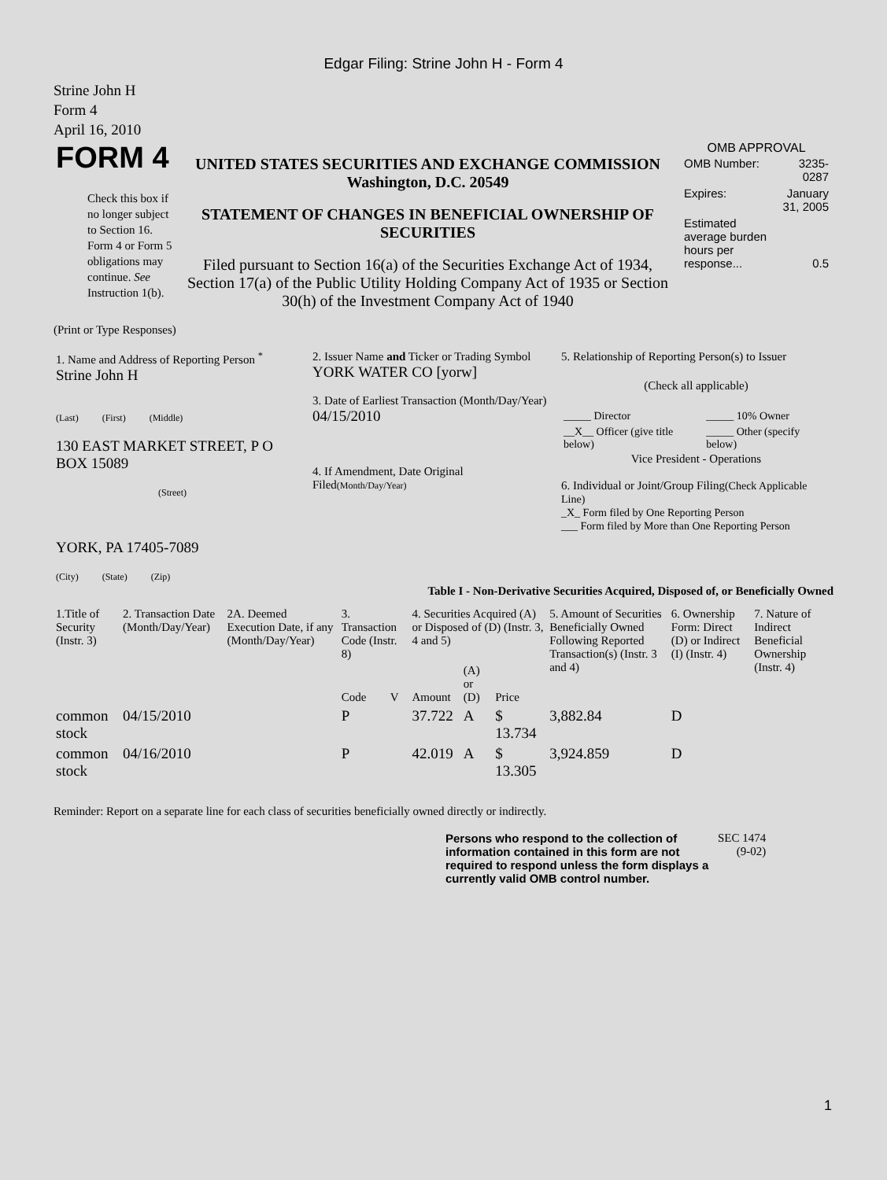Edgar Filing: Strine John H - Form 4
Strine John H
Form 4
April 16, 2010
| FORM 4 Check this box if no longer subject to Section 16. Form 4 or Form 5 obligations may continue. See Instruction 1(b). | UNITED STATES SECURITIES AND EXCHANGE COMMISSION Washington, D.C. 20549 STATEMENT OF CHANGES IN BENEFICIAL OWNERSHIP OF SECURITIES Filed pursuant to Section 16(a) of the Securities Exchange Act of 1934, Section 17(a) of the Public Utility Holding Company Act of 1935 or Section 30(h) of the Investment Company Act of 1940 | OMB APPROVAL / OMB Number: / 3235-0287 / / Expires: / January 31, 2005 / / Estimated average burden hours per response... / 0.5 / |
(Print or Type Responses)
| 1. Name and Address of Reporting Person <sup>*</sup> Strine John H (Last) (First) (Middle) 130 EAST MARKET STREET, P O BOX 15089 (Street) YORK, PA 17405-7089 (City) (State) (Zip) | 2. Issuer Name and Ticker or Trading Symbol YORK WATER CO [yorw] 3. Date of Earliest Transaction (Month/Day/Year) 04/15/2010 4. If Amendment, Date Original Filed (Month/Day/Year) | 5. Relationship of Reporting Person(s) to Issuer (Check all applicable) / _____ Director / _____ 10% Owner / / __X__ Officer (give title below) / _____ Other (specify below) / Vice President - Operations 6. Individual or Joint/Group Filing (Check Applicable Line) _X_ Form filed by One Reporting Person ___ Form filed by More than One Reporting Person |
Table I - Non-Derivative Securities Acquired, Disposed of, or Beneficially Owned
| 1.Title of Security (Instr. 3) | 2. Transaction Date (Month/Day/Year) | 2A. Deemed Execution Date, if any (Month/Day/Year) | 3. Transaction Code (Instr. 8) | | 4. Securities Acquired (A) or Disposed of (D) (Instr. 3, 4 and 5) | | | 5. Amount of Securities Beneficially Owned Following Reported Transaction(s) (Instr. 3 and 4) | 6. Ownership Form: Direct (D) or Indirect (I) (Instr. 4) | 7. Nature of Indirect Beneficial Ownership (Instr. 4) |
| --- | --- | --- | --- | --- | --- | --- | --- | --- | --- | --- |
| | | | Code | V | Amount | (A) or (D) | Price | | | |
| common stock | 04/15/2010 | | P | | 37.722 | A | $ 13.734 | 3,882.84 | D | |
| common stock | 04/16/2010 | | P | | 42.019 | A | $ 13.305 | 3,924.859 | D | |
Reminder: Report on a separate line for each class of securities beneficially owned directly or indirectly.
| Persons who respond to the collection of information contained in this form are not required to respond unless the form displays a currently valid OMB control number. | SEC 1474 (9-02) |
1